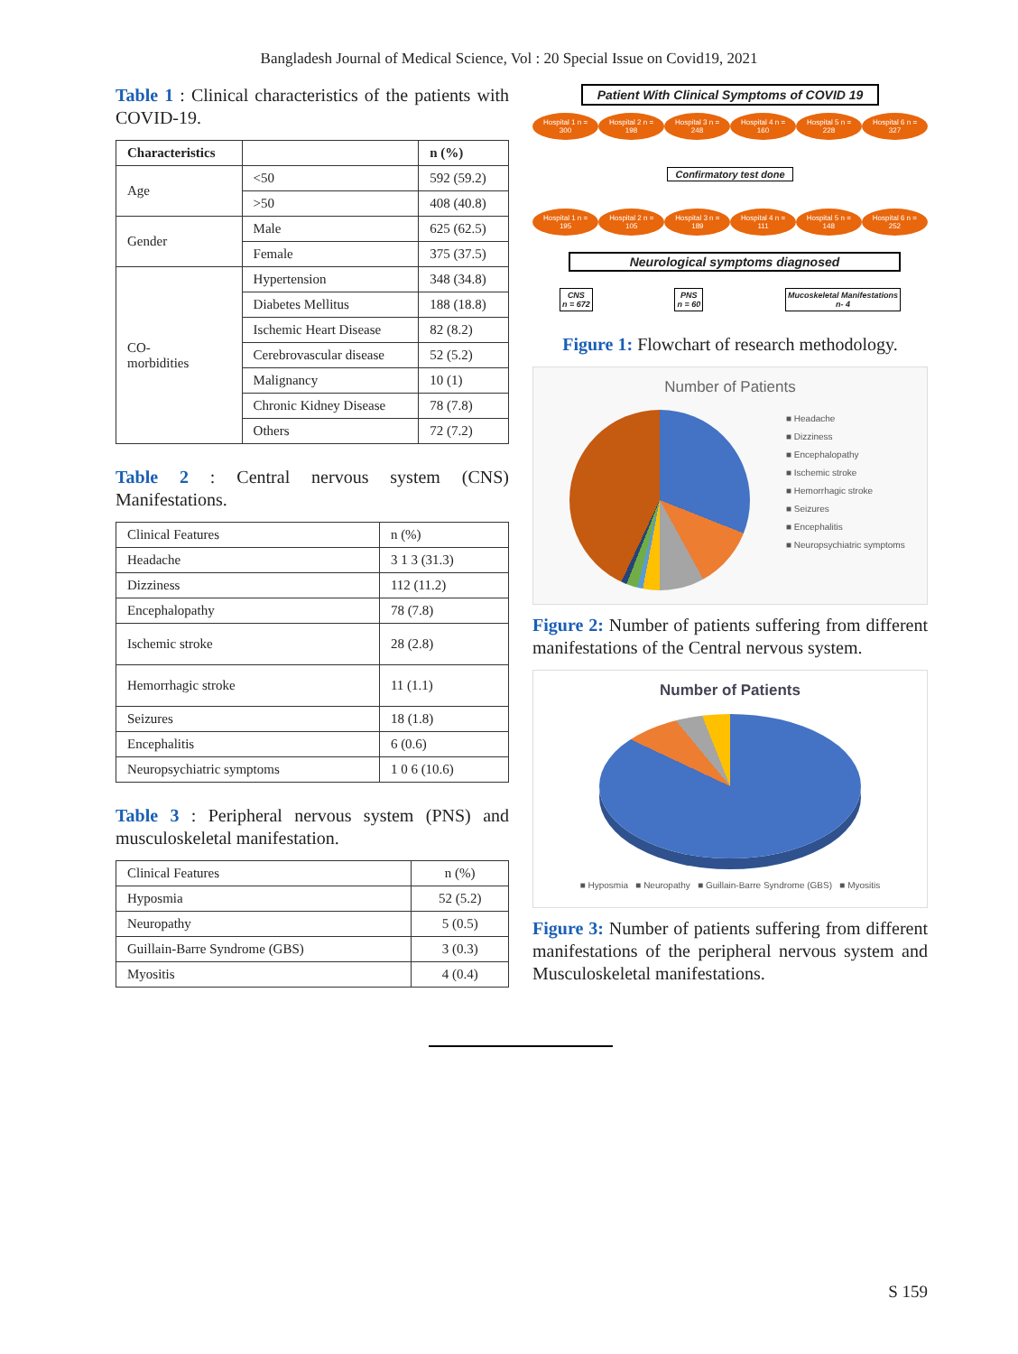Bangladesh Journal of Medical Science, Vol : 20 Special Issue on Covid19, 2021
Table 1 : Clinical characteristics of the patients with COVID-19.
| Characteristics | | n (%) |
| --- | --- | --- |
| Age | <50 | 592 (59.2) |
| | >50 | 408 (40.8) |
| Gender | Male | 625 (62.5) |
| | Female | 375 (37.5) |
| CO- morbidities | Hypertension | 348 (34.8) |
| | Diabetes Mellitus | 188 (18.8) |
| | Ischemic Heart Disease | 82 (8.2) |
| | Cerebrovascular disease | 52 (5.2) |
| | Malignancy | 10 (1) |
| | Chronic Kidney Disease | 78 (7.8) |
| | Others | 72 (7.2) |
Table 2 : Central nervous system (CNS) Manifestations.
| Clinical Features | n (%) |
| Headache | 3 1 3 (31.3) |
| Dizziness | 112 (11.2) |
| Encephalopathy | 78 (7.8) |
| Ischemic stroke | 28 (2.8) |
| Hemorrhagic stroke | 11 (1.1) |
| Seizures | 18 (1.8) |
| Encephalitis | 6 (0.6) |
| Neuropsychiatric symptoms | 1 0 6 (10.6) |
Table 3 : Peripheral nervous system (PNS) and musculoskeletal manifestation.
| Clinical Features | n (%) |
| Hyposmia | 52 (5.2) |
| Neuropathy | 5 (0.5) |
| Guillain-Barre Syndrome (GBS) | 3 (0.3) |
| Myositis | 4 (0.4) |
Patient With Clinical Symptoms of COVID 19
Hospital 1 n = 300 Hospital 2 n = 198 Hospital 3 n = 248 Hospital 4 n = 160 Hospital 5 n = 228 Hospital 6 n = 327
Confirmatory test done
Hospital 1 n = 195 Hospital 2 n = 105 Hospital 3 n = 189 Hospital 4 n = 111 Hospital 5 n = 148 Hospital 6 n = 252
Neurological symptoms diagnosed
CNS
n = 672 PNS
n = 60 Mucoskeletal Manifestations
n- 4
Figure 1: Flowchart of research methodology.
Number of Patients
■ Headache
■ Dizziness
■ Encephalopathy
■ Ischemic stroke
■ Hemorrhagic stroke
■ Seizures
■ Encephalitis
■ Neuropsychiatric symptoms
Figure 2: Number of patients suffering from different manifestations of the Central nervous system.
Number of Patients
■ Hyposmia ■ Neuropathy ■ Guillain-Barre Syndrome (GBS) ■ Myositis
Figure 3: Number of patients suffering from different manifestations of the peripheral nervous system and Musculoskeletal manifestations.
S 159